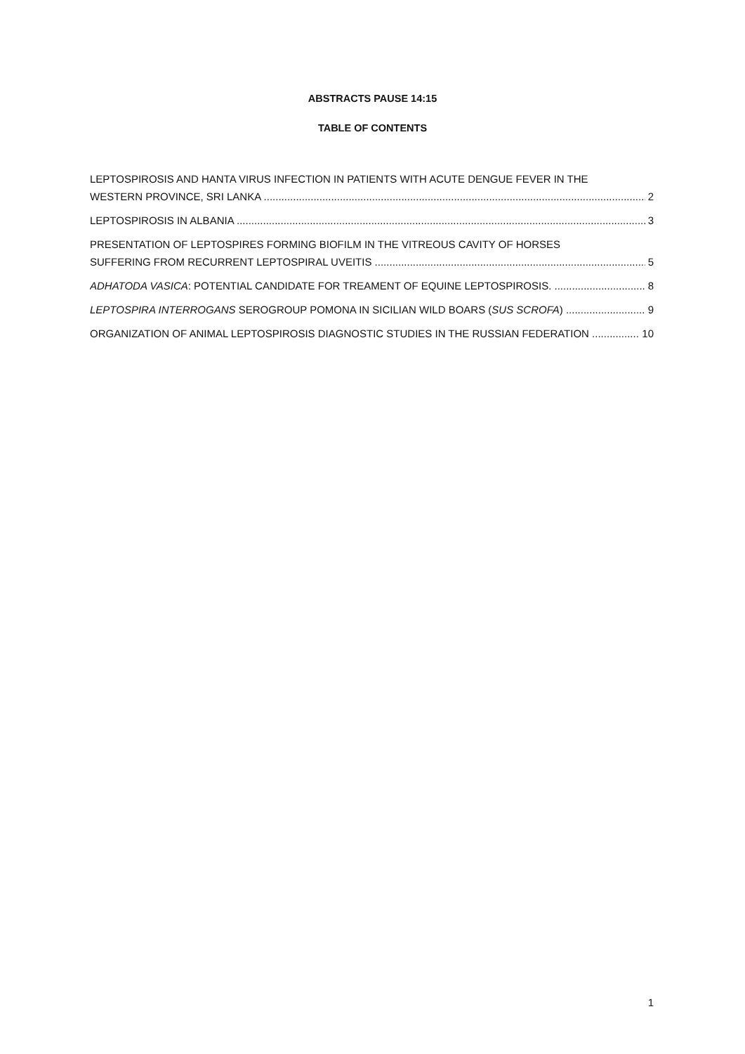ABSTRACTS PAUSE 14:15
TABLE OF CONTENTS
LEPTOSPIROSIS AND HANTA VIRUS INFECTION IN PATIENTS WITH ACUTE DENGUE FEVER IN THE
WESTERN PROVINCE, SRI LANKA 2
LEPTOSPIROSIS IN ALBANIA 3
PRESENTATION OF LEPTOSPIRES FORMING BIOFILM IN THE VITREOUS CAVITY OF HORSES
SUFFERING FROM RECURRENT LEPTOSPIRAL UVEITIS 5
ADHATODA VASICA: POTENTIAL CANDIDATE FOR TREAMENT OF EQUINE LEPTOSPIROSIS. 8
LEPTOSPIRA INTERROGANS SEROGROUP POMONA IN SICILIAN WILD BOARS (SUS SCROFA) 9
ORGANIZATION OF ANIMAL LEPTOSPIROSIS DIAGNOSTIC STUDIES IN THE RUSSIAN FEDERATION 10
1